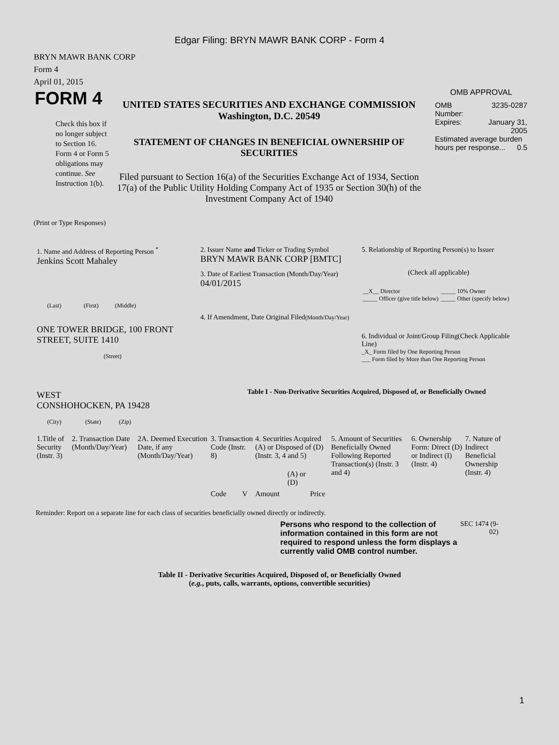Edgar Filing: BRYN MAWR BANK CORP - Form 4
BRYN MAWR BANK CORP
Form 4
April 01, 2015
FORM 4
Check this box if no longer subject to Section 16. Form 4 or Form 5 obligations may continue. See Instruction 1(b).
UNITED STATES SECURITIES AND EXCHANGE COMMISSION
Washington, D.C. 20549
STATEMENT OF CHANGES IN BENEFICIAL OWNERSHIP OF SECURITIES
Filed pursuant to Section 16(a) of the Securities Exchange Act of 1934, Section 17(a) of the Public Utility Holding Company Act of 1935 or Section 30(h) of the Investment Company Act of 1940
OMB APPROVAL
| OMB Number: | 3235-0287 |
| Expires: | January 31, 2005 |
| Estimated average burden hours per response... 0.5 | |
(Print or Type Responses)
1. Name and Address of Reporting Person <sup>*</sup>
Jenkins Scott Mahaley
(Last) (First) (Middle)
ONE TOWER BRIDGE, 100 FRONT STREET, SUITE 1410
(Street)
WEST
CONSHOHOCKEN, PA 19428
(City) (State) (Zip)
2. Issuer Name and Ticker or Trading Symbol
BRYN MAWR BANK CORP [BMTC]
3. Date of Earliest Transaction (Month/Day/Year)
04/01/2015
4. If Amendment, Date Original Filed(Month/Day/Year)
5. Relationship of Reporting Person(s) to Issuer
(Check all applicable)
| __X__ Director | _____ 10% Owner |
| _____ Officer (give title below) | _____ Other (specify below) |
6. Individual or Joint/Group Filing(Check Applicable Line)
_X_ Form filed by One Reporting Person
___ Form filed by More than One Reporting Person
Table I - Non-Derivative Securities Acquired, Disposed of, or Beneficially Owned
| 1.Title of Security (Instr. 3) | 2. Transaction Date (Month/Day/Year) | 2A. Deemed Execution Date, if any (Month/Day/Year) | 3. Transaction Code (Instr. 8) | | 4. Securities Acquired (A) or Disposed of (D) (Instr. 3, 4 and 5) | | | 5. Amount of Securities Beneficially Owned Following Reported Transaction(s) (Instr. 3 and 4) | 6. Ownership Form: Direct (D) or Indirect (I) (Instr. 4) | 7. Nature of Indirect Beneficial Ownership (Instr. 4) |
| --- | --- | --- | --- | --- | --- | --- | --- | --- | --- | --- |
| | | | Code | V | Amount | (A) or (D) | Price | | | |
Reminder: Report on a separate line for each class of securities beneficially owned directly or indirectly.
Persons who respond to the collection of information contained in this form are not required to respond unless the form displays a currently valid OMB control number.
SEC 1474 (9-02)
Table II - Derivative Securities Acquired, Disposed of, or Beneficially Owned
(e.g., puts, calls, warrants, options, convertible securities)
1